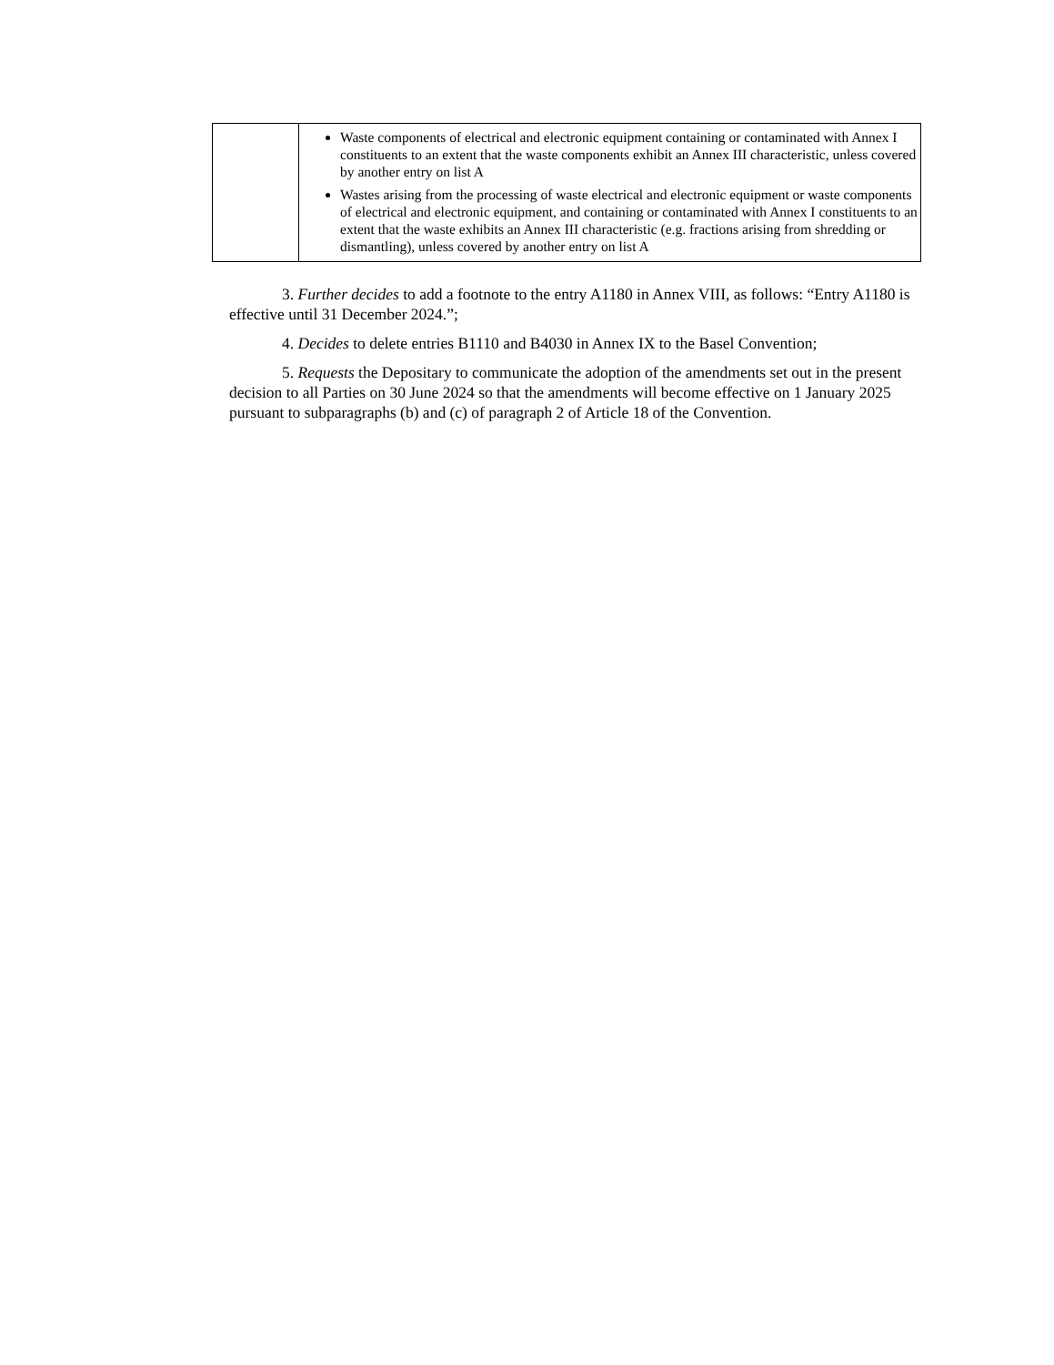| | Waste components of electrical and electronic equipment containing or contaminated with Annex I constituents to an extent that the waste components exhibit an Annex III characteristic, unless covered by another entry on list A Wastes arising from the processing of waste electrical and electronic equipment or waste components of electrical and electronic equipment, and containing or contaminated with Annex I constituents to an extent that the waste exhibits an Annex III characteristic (e.g. fractions arising from shredding or dismantling), unless covered by another entry on list A |
3. Further decides to add a footnote to the entry A1180 in Annex VIII, as follows: “Entry A1180 is effective until 31 December 2024.”;
4. Decides to delete entries B1110 and B4030 in Annex IX to the Basel Convention;
5. Requests the Depositary to communicate the adoption of the amendments set out in the present decision to all Parties on 30 June 2024 so that the amendments will become effective on 1 January 2025 pursuant to subparagraphs (b) and (c) of paragraph 2 of Article 18 of the Convention.